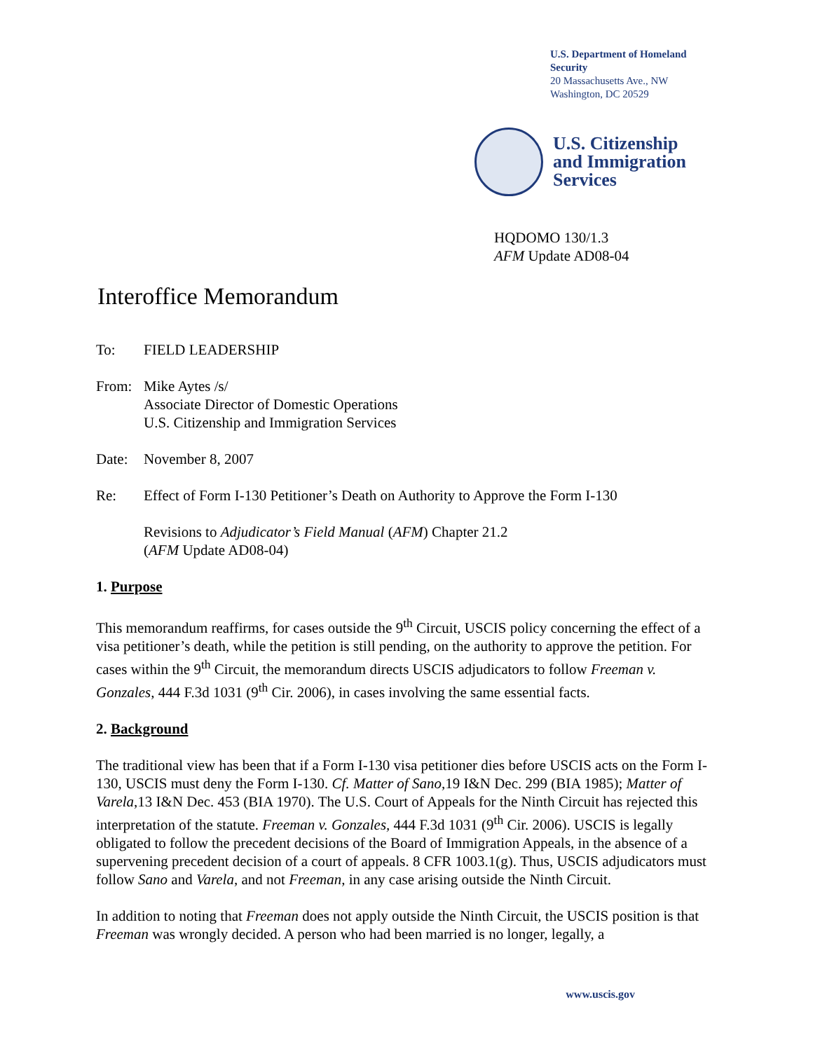U.S. Department of Homeland Security
20 Massachusetts Ave., NW
Washington, DC 20529
U.S. Citizenship
and Immigration
Services
HQDOMO 130/1.3
AFM Update AD08-04
Interoffice Memorandum
To: FIELD LEADERSHIP
From: Mike Aytes /s/
Associate Director of Domestic Operations
U.S. Citizenship and Immigration Services
Date: November 8, 2007
Re: Effect of Form I-130 Petitioner’s Death on Authority to Approve the Form I-130
Revisions to Adjudicator’s Field Manual (AFM) Chapter 21.2
(AFM Update AD08-04)
1. Purpose
This memorandum reaffirms, for cases outside the 9<sup>th</sup> Circuit, USCIS policy concerning the effect of a visa petitioner’s death, while the petition is still pending, on the authority to approve the petition. For cases within the 9<sup>th</sup> Circuit, the memorandum directs USCIS adjudicators to follow Freeman v. Gonzales, 444 F.3d 1031 (9<sup>th</sup> Cir. 2006), in cases involving the same essential facts.
2. Background
The traditional view has been that if a Form I-130 visa petitioner dies before USCIS acts on the Form I-130, USCIS must deny the Form I-130. Cf. Matter of Sano,19 I&N Dec. 299 (BIA 1985); Matter of Varela,13 I&N Dec. 453 (BIA 1970). The U.S. Court of Appeals for the Ninth Circuit has rejected this interpretation of the statute. Freeman v. Gonzales, 444 F.3d 1031 (9<sup>th</sup> Cir. 2006). USCIS is legally obligated to follow the precedent decisions of the Board of Immigration Appeals, in the absence of a supervening precedent decision of a court of appeals. 8 CFR 1003.1(g). Thus, USCIS adjudicators must follow Sano and Varela, and not Freeman, in any case arising outside the Ninth Circuit.
In addition to noting that Freeman does not apply outside the Ninth Circuit, the USCIS position is that Freeman was wrongly decided. A person who had been married is no longer, legally, a
www.uscis.gov